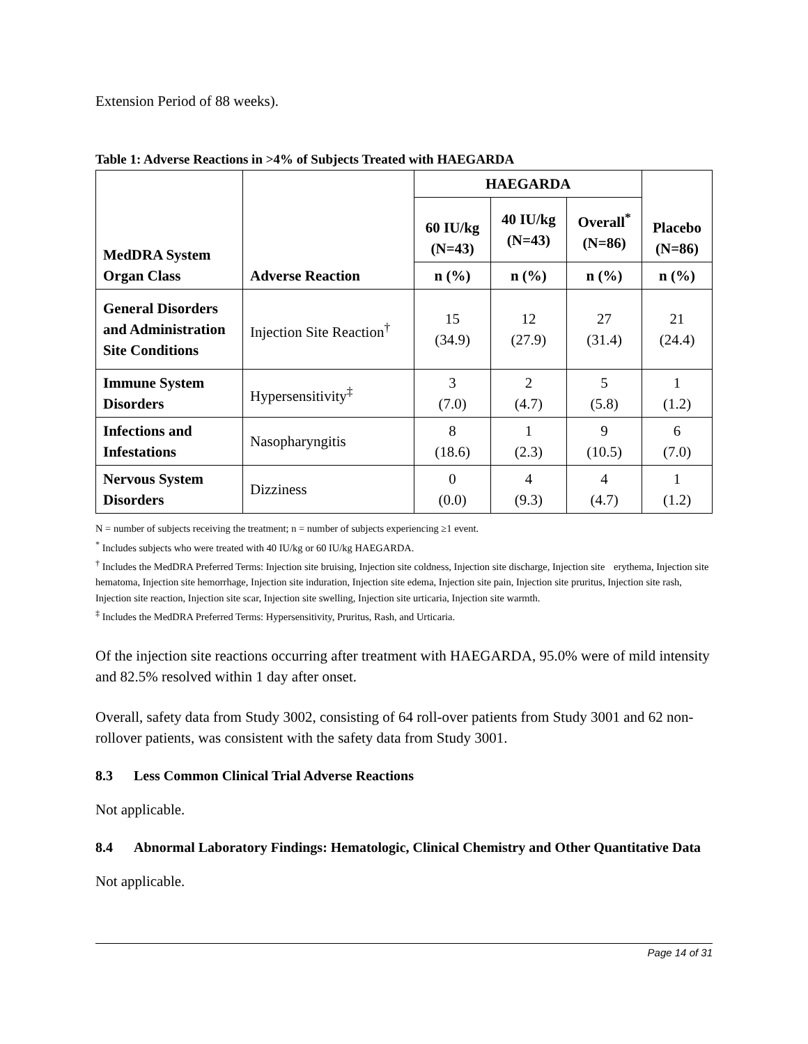Extension Period of 88 weeks).
Table 1: Adverse Reactions in >4% of Subjects Treated with HAEGARDA
| MedDRA System Organ Class | Adverse Reaction | HAEGARDA | | | Placebo (N=86) |
| --- | --- | --- | --- | --- | --- |
| | | 60 IU/kg (N=43) | 40 IU/kg (N=43) | Overall<sup>*</sup> (N=86) | |
| | | n (%) | n (%) | n (%) | n (%) |
| General Disorders and Administration Site Conditions | Injection Site Reaction<sup>†</sup> | 15 (34.9) | 12 (27.9) | 27 (31.4) | 21 (24.4) |
| Immune System Disorders | Hypersensitivity<sup>‡</sup> | 3 (7.0) | 2 (4.7) | 5 (5.8) | 1 (1.2) |
| Infections and Infestations | Nasopharyngitis | 8 (18.6) | 1 (2.3) | 9 (10.5) | 6 (7.0) |
| Nervous System Disorders | Dizziness | 0 (0.0) | 4 (9.3) | 4 (4.7) | 1 (1.2) |
N = number of subjects receiving the treatment; n = number of subjects experiencing ≥1 event.
<sup>*</sup> Includes subjects who were treated with 40 IU/kg or 60 IU/kg HAEGARDA.
<sup>†</sup> Includes the MedDRA Preferred Terms: Injection site bruising, Injection site coldness, Injection site discharge, Injection site erythema, Injection site hematoma, Injection site hemorrhage, Injection site induration, Injection site edema, Injection site pain, Injection site pruritus, Injection site rash, Injection site reaction, Injection site scar, Injection site swelling, Injection site urticaria, Injection site warmth.
<sup>‡</sup> Includes the MedDRA Preferred Terms: Hypersensitivity, Pruritus, Rash, and Urticaria.
Of the injection site reactions occurring after treatment with HAEGARDA, 95.0% were of mild intensity and 82.5% resolved within 1 day after onset.
Overall, safety data from Study 3002, consisting of 64 roll-over patients from Study 3001 and 62 non-rollover patients, was consistent with the safety data from Study 3001.
8.3 Less Common Clinical Trial Adverse Reactions
Not applicable.
8.4 Abnormal Laboratory Findings: Hematologic, Clinical Chemistry and Other Quantitative Data
Not applicable.
Page 14 of 31